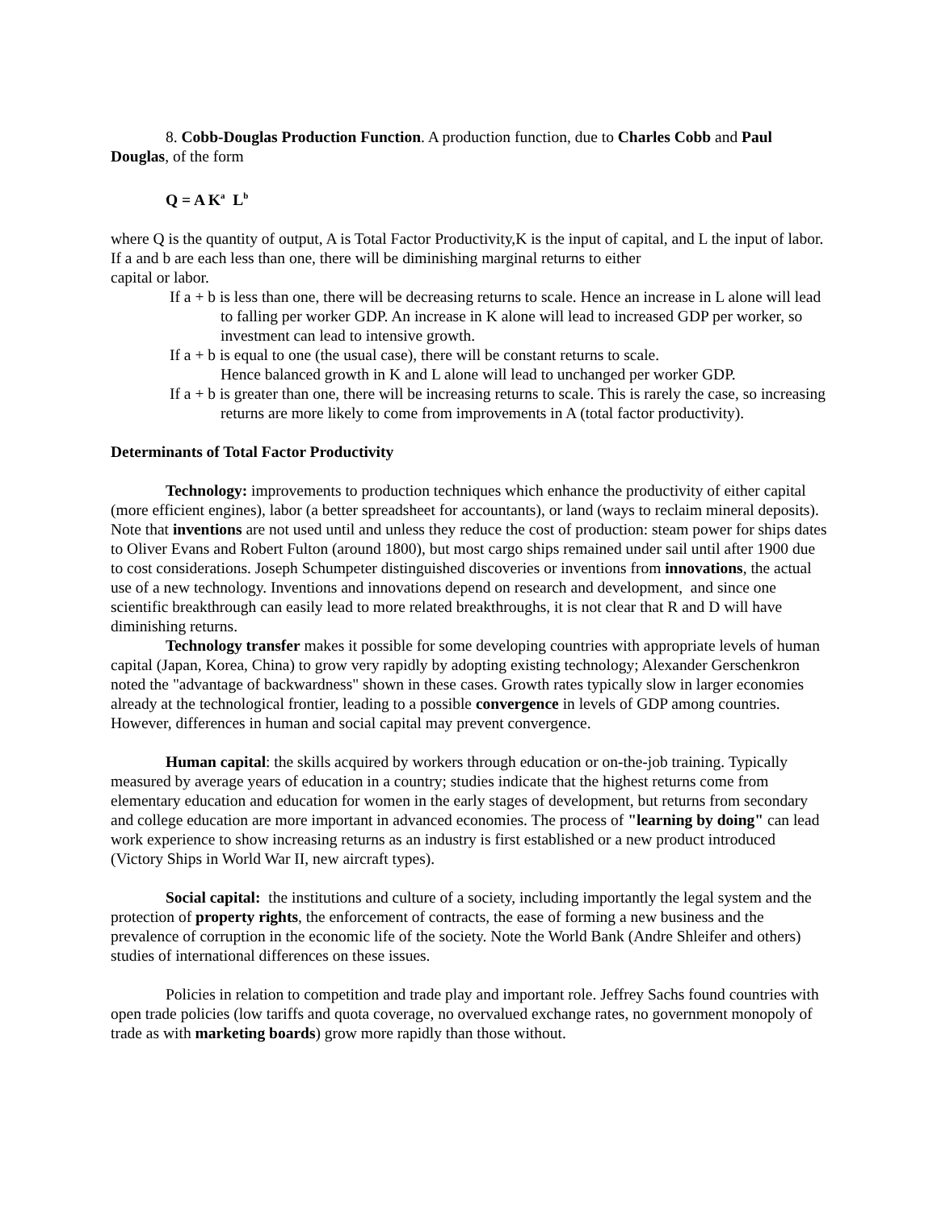8. Cobb-Douglas Production Function. A production function, due to Charles Cobb and Paul Douglas, of the form
Q = A K<sup>a</sup> L<sup>b</sup>
where Q is the quantity of output, A is Total Factor Productivity,K is the input of capital, and L the input of labor. If a and b are each less than one, there will be diminishing marginal returns to either
capital or labor.
If a + b is less than one, there will be decreasing returns to scale. Hence an increase in L alone will lead to falling per worker GDP. An increase in K alone will lead to increased GDP per worker, so investment can lead to intensive growth.
If a + b is equal to one (the usual case), there will be constant returns to scale.
Hence balanced growth in K and L alone will lead to unchanged per worker GDP.
If a + b is greater than one, there will be increasing returns to scale. This is rarely the case, so increasing returns are more likely to come from improvements in A (total factor productivity).
Determinants of Total Factor Productivity
Technology: improvements to production techniques which enhance the productivity of either capital (more efficient engines), labor (a better spreadsheet for accountants), or land (ways to reclaim mineral deposits). Note that inventions are not used until and unless they reduce the cost of production: steam power for ships dates to Oliver Evans and Robert Fulton (around 1800), but most cargo ships remained under sail until after 1900 due to cost considerations. Joseph Schumpeter distinguished discoveries or inventions from innovations, the actual use of a new technology. Inventions and innovations depend on research and development, and since one scientific breakthrough can easily lead to more related breakthroughs, it is not clear that R and D will have diminishing returns.
Technology transfer makes it possible for some developing countries with appropriate levels of human capital (Japan, Korea, China) to grow very rapidly by adopting existing technology; Alexander Gerschenkron noted the "advantage of backwardness" shown in these cases. Growth rates typically slow in larger economies already at the technological frontier, leading to a possible convergence in levels of GDP among countries. However, differences in human and social capital may prevent convergence.
Human capital: the skills acquired by workers through education or on-the-job training. Typically measured by average years of education in a country; studies indicate that the highest returns come from elementary education and education for women in the early stages of development, but returns from secondary and college education are more important in advanced economies. The process of "learning by doing" can lead work experience to show increasing returns as an industry is first established or a new product introduced (Victory Ships in World War II, new aircraft types).
Social capital: the institutions and culture of a society, including importantly the legal system and the protection of property rights, the enforcement of contracts, the ease of forming a new business and the prevalence of corruption in the economic life of the society. Note the World Bank (Andre Shleifer and others) studies of international differences on these issues.
Policies in relation to competition and trade play and important role. Jeffrey Sachs found countries with open trade policies (low tariffs and quota coverage, no overvalued exchange rates, no government monopoly of trade as with marketing boards) grow more rapidly than those without.